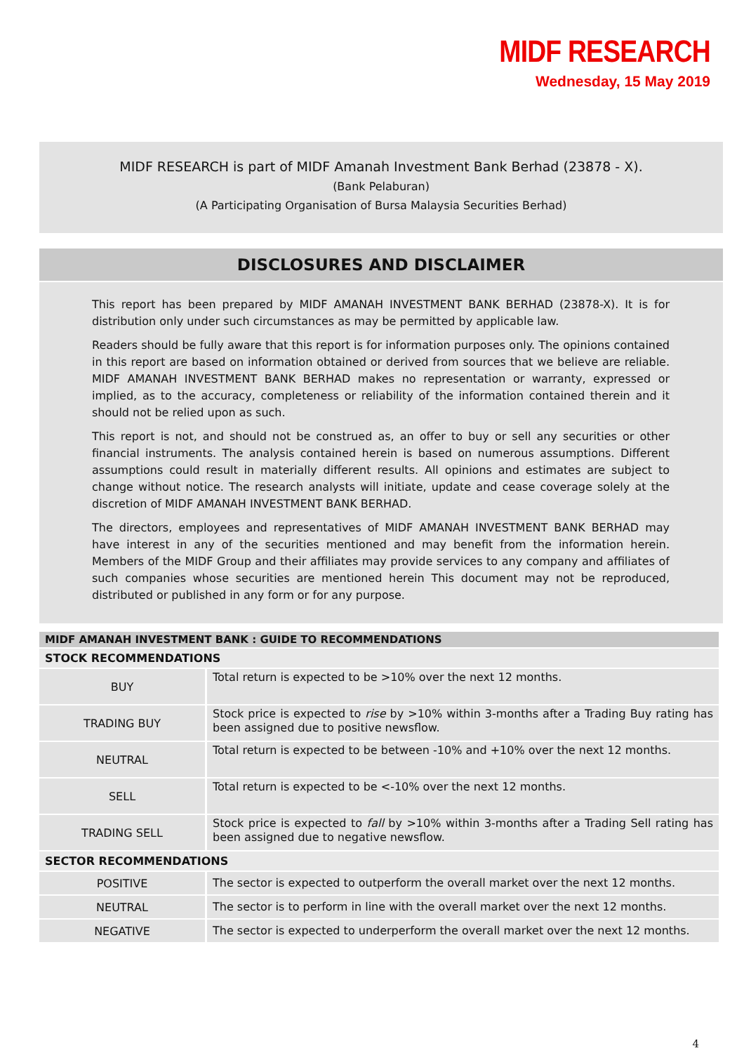MIDF RESEARCH
Wednesday, 15 May 2019
MIDF RESEARCH is part of MIDF Amanah Investment Bank Berhad (23878 - X).
(Bank Pelaburan)
(A Participating Organisation of Bursa Malaysia Securities Berhad)
DISCLOSURES AND DISCLAIMER
This report has been prepared by MIDF AMANAH INVESTMENT BANK BERHAD (23878-X). It is for distribution only under such circumstances as may be permitted by applicable law.
Readers should be fully aware that this report is for information purposes only. The opinions contained in this report are based on information obtained or derived from sources that we believe are reliable. MIDF AMANAH INVESTMENT BANK BERHAD makes no representation or warranty, expressed or implied, as to the accuracy, completeness or reliability of the information contained therein and it should not be relied upon as such.
This report is not, and should not be construed as, an offer to buy or sell any securities or other financial instruments. The analysis contained herein is based on numerous assumptions. Different assumptions could result in materially different results. All opinions and estimates are subject to change without notice. The research analysts will initiate, update and cease coverage solely at the discretion of MIDF AMANAH INVESTMENT BANK BERHAD.
The directors, employees and representatives of MIDF AMANAH INVESTMENT BANK BERHAD may have interest in any of the securities mentioned and may benefit from the information herein. Members of the MIDF Group and their affiliates may provide services to any company and affiliates of such companies whose securities are mentioned herein This document may not be reproduced, distributed or published in any form or for any purpose.
| MIDF AMANAH INVESTMENT BANK : GUIDE TO RECOMMENDATIONS | |
| --- | --- |
| STOCK RECOMMENDATIONS | |
| BUY | Total return is expected to be >10% over the next 12 months. |
| TRADING BUY | Stock price is expected to rise by >10% within 3-months after a Trading Buy rating has been assigned due to positive newsflow. |
| NEUTRAL | Total return is expected to be between -10% and +10% over the next 12 months. |
| SELL | Total return is expected to be <-10% over the next 12 months. |
| TRADING SELL | Stock price is expected to fall by >10% within 3-months after a Trading Sell rating has been assigned due to negative newsflow. |
| SECTOR RECOMMENDATIONS | |
| POSITIVE | The sector is expected to outperform the overall market over the next 12 months. |
| NEUTRAL | The sector is to perform in line with the overall market over the next 12 months. |
| NEGATIVE | The sector is expected to underperform the overall market over the next 12 months. |
4